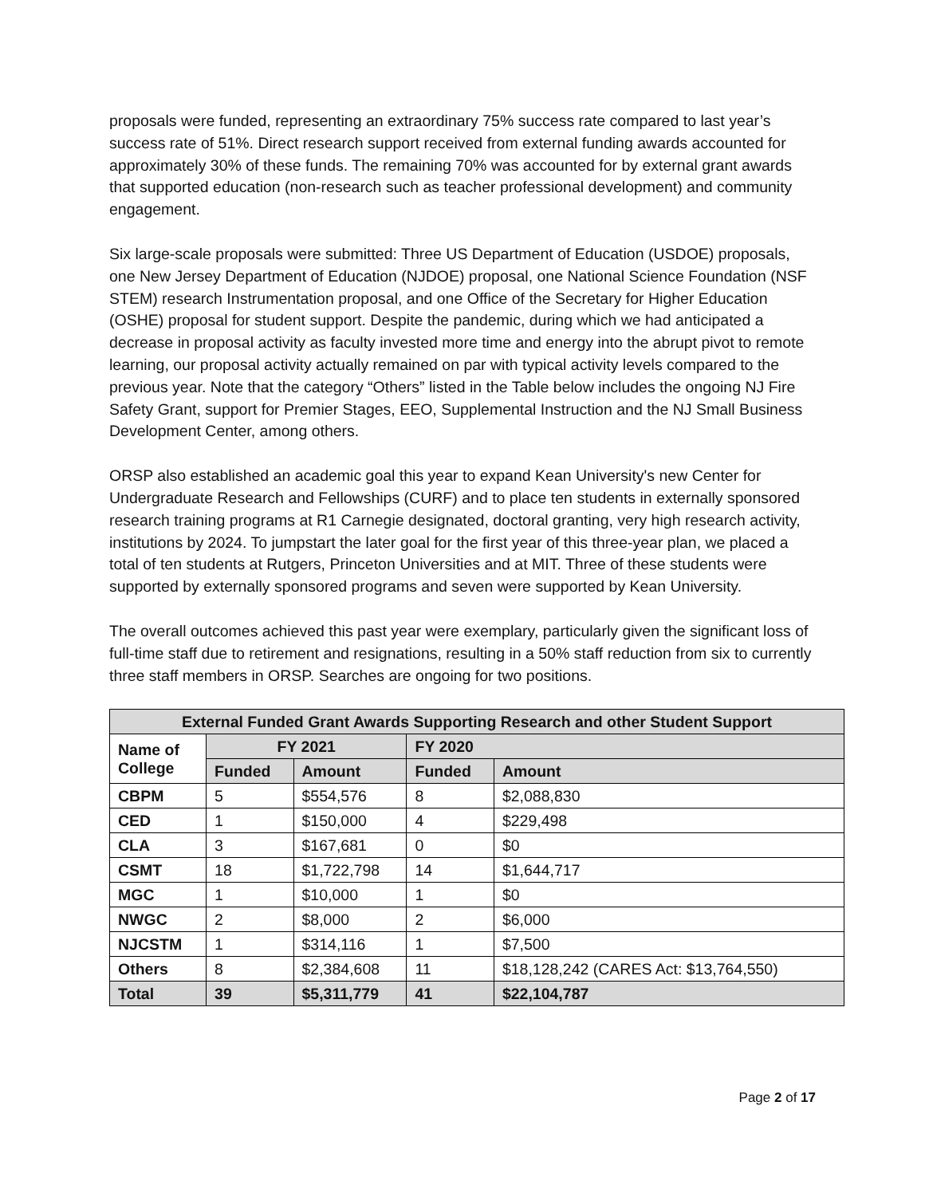proposals were funded, representing an extraordinary 75% success rate compared to last year’s success rate of 51%. Direct research support received from external funding awards accounted for approximately 30% of these funds. The remaining 70% was accounted for by external grant awards that supported education (non-research such as teacher professional development) and community engagement.
Six large-scale proposals were submitted: Three US Department of Education (USDOE) proposals, one New Jersey Department of Education (NJDOE) proposal, one National Science Foundation (NSF STEM) research Instrumentation proposal, and one Office of the Secretary for Higher Education (OSHE) proposal for student support. Despite the pandemic, during which we had anticipated a decrease in proposal activity as faculty invested more time and energy into the abrupt pivot to remote learning, our proposal activity actually remained on par with typical activity levels compared to the previous year. Note that the category “Others” listed in the Table below includes the ongoing NJ Fire Safety Grant, support for Premier Stages, EEO, Supplemental Instruction and the NJ Small Business Development Center, among others.
ORSP also established an academic goal this year to expand Kean University's new Center for Undergraduate Research and Fellowships (CURF) and to place ten students in externally sponsored research training programs at R1 Carnegie designated, doctoral granting, very high research activity, institutions by 2024. To jumpstart the later goal for the first year of this three-year plan, we placed a total of ten students at Rutgers, Princeton Universities and at MIT. Three of these students were supported by externally sponsored programs and seven were supported by Kean University.
The overall outcomes achieved this past year were exemplary, particularly given the significant loss of full-time staff due to retirement and resignations, resulting in a 50% staff reduction from six to currently three staff members in ORSP. Searches are ongoing for two positions.
| External Funded Grant Awards Supporting Research and other Student Support | | | | |
| --- | --- | --- | --- | --- |
| Name of College | FY 2021 | | FY 2020 | |
| | Funded | Amount | Funded | Amount |
| CBPM | 5 | $554,576 | 8 | $2,088,830 |
| CED | 1 | $150,000 | 4 | $229,498 |
| CLA | 3 | $167,681 | 0 | $0 |
| CSMT | 18 | $1,722,798 | 14 | $1,644,717 |
| MGC | 1 | $10,000 | 1 | $0 |
| NWGC | 2 | $8,000 | 2 | $6,000 |
| NJCSTM | 1 | $314,116 | 1 | $7,500 |
| Others | 8 | $2,384,608 | 11 | $18,128,242 (CARES Act: $13,764,550) |
| Total | 39 | $5,311,779 | 41 | $22,104,787 |
Page 2 of 17